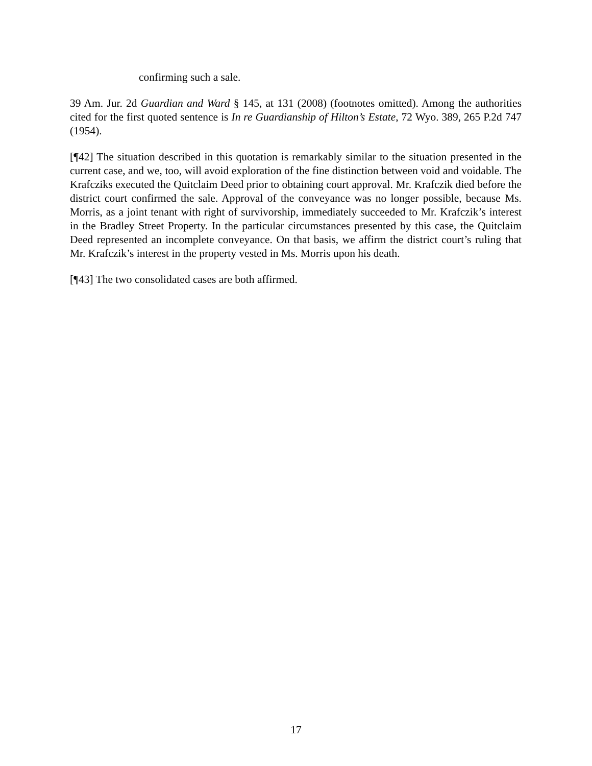confirming such a sale.
39 Am. Jur. 2d Guardian and Ward § 145, at 131 (2008) (footnotes omitted). Among the authorities cited for the first quoted sentence is In re Guardianship of Hilton’s Estate, 72 Wyo. 389, 265 P.2d 747 (1954).
[¶42] The situation described in this quotation is remarkably similar to the situation presented in the current case, and we, too, will avoid exploration of the fine distinction between void and voidable. The Krafcziks executed the Quitclaim Deed prior to obtaining court approval. Mr. Krafczik died before the district court confirmed the sale. Approval of the conveyance was no longer possible, because Ms. Morris, as a joint tenant with right of survivorship, immediately succeeded to Mr. Krafczik’s interest in the Bradley Street Property. In the particular circumstances presented by this case, the Quitclaim Deed represented an incomplete conveyance. On that basis, we affirm the district court’s ruling that Mr. Krafczik’s interest in the property vested in Ms. Morris upon his death.
[¶43] The two consolidated cases are both affirmed.
17